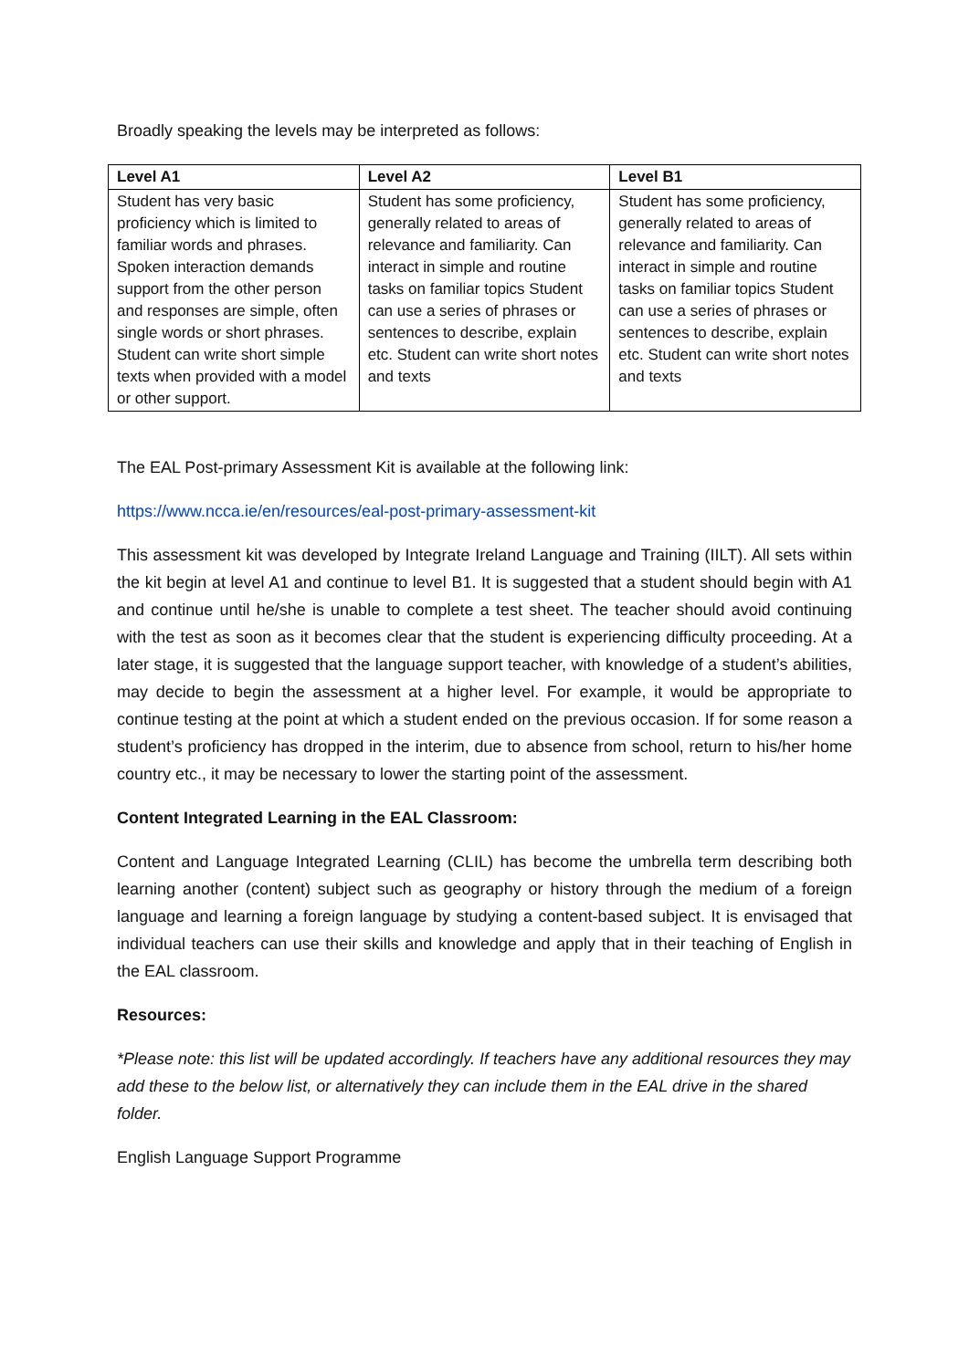Broadly speaking the levels may be interpreted as follows:
| Level A1 | Level A2 | Level B1 |
| --- | --- | --- |
| Student has very basic proficiency which is limited to familiar words and phrases. Spoken interaction demands support from the other person and responses are simple, often single words or short phrases. Student can write short simple texts when provided with a model or other support. | Student has some proficiency, generally related to areas of relevance and familiarity. Can interact in simple and routine tasks on familiar topics Student can use a series of phrases or sentences to describe, explain etc. Student can write short notes and texts | Student has some proficiency, generally related to areas of relevance and familiarity. Can interact in simple and routine tasks on familiar topics Student can use a series of phrases or sentences to describe, explain etc. Student can write short notes and texts |
The EAL Post-primary Assessment Kit is available at the following link:
https://www.ncca.ie/en/resources/eal-post-primary-assessment-kit
This assessment kit was developed by Integrate Ireland Language and Training (IILT). All sets within the kit begin at level A1 and continue to level B1. It is suggested that a student should begin with A1 and continue until he/she is unable to complete a test sheet. The teacher should avoid continuing with the test as soon as it becomes clear that the student is experiencing difficulty proceeding. At a later stage, it is suggested that the language support teacher, with knowledge of a student’s abilities, may decide to begin the assessment at a higher level. For example, it would be appropriate to continue testing at the point at which a student ended on the previous occasion. If for some reason a student’s proficiency has dropped in the interim, due to absence from school, return to his/her home country etc., it may be necessary to lower the starting point of the assessment.
Content Integrated Learning in the EAL Classroom:
Content and Language Integrated Learning (CLIL) has become the umbrella term describing both learning another (content) subject such as geography or history through the medium of a foreign language and learning a foreign language by studying a content-based subject. It is envisaged that individual teachers can use their skills and knowledge and apply that in their teaching of English in the EAL classroom.
Resources:
*Please note: this list will be updated accordingly. If teachers have any additional resources they may add these to the below list, or alternatively they can include them in the EAL drive in the shared folder.
English Language Support Programme